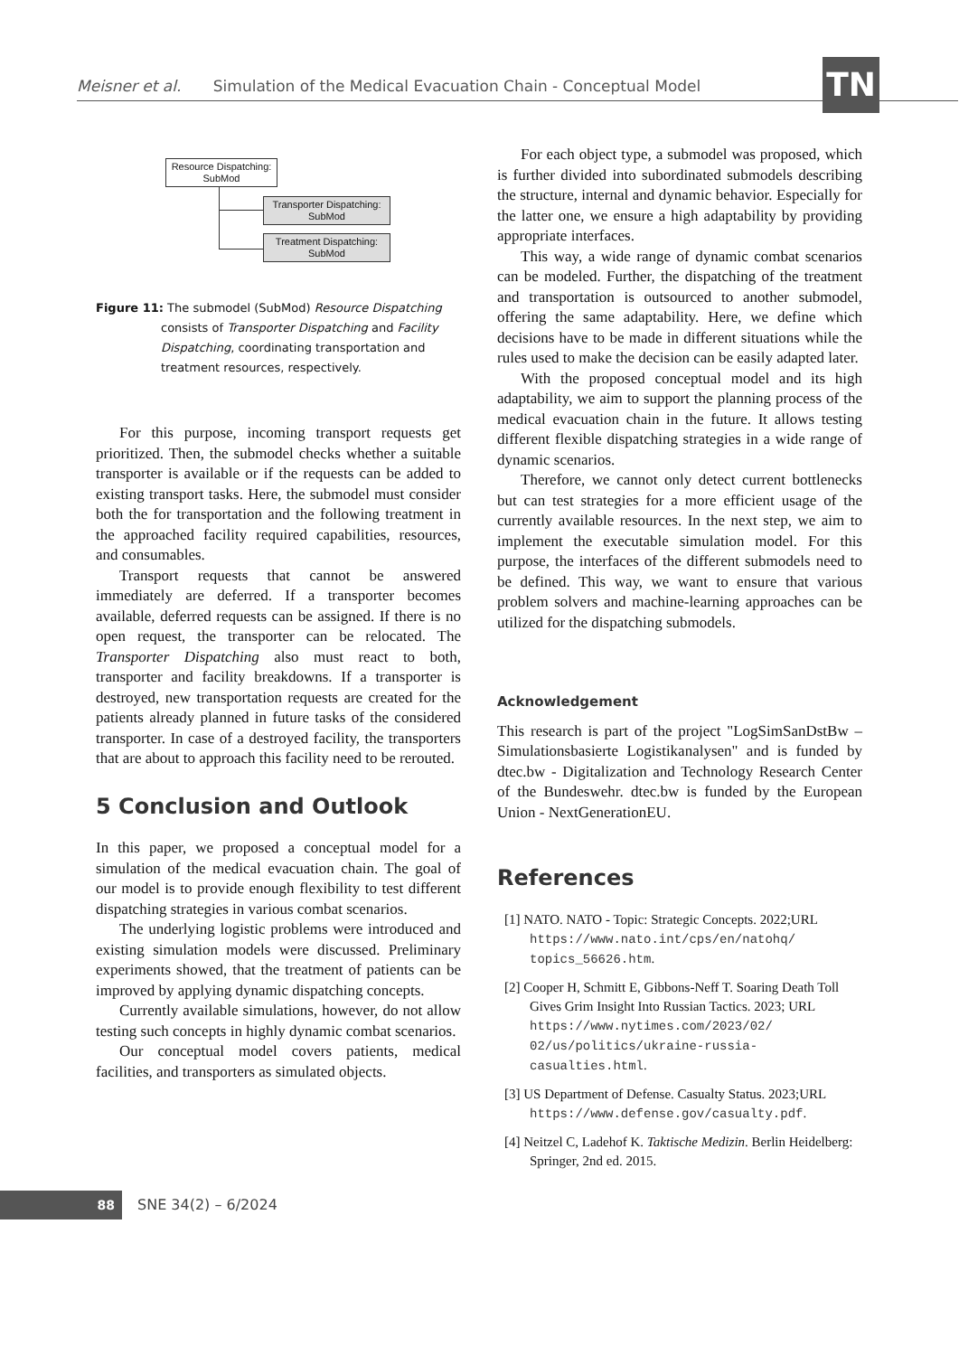Meisner et al. Simulation of the Medical Evacuation Chain - Conceptual Model TN
Resource Dispatching:
SubMod
Transporter Dispatching:
SubMod
Treatment Dispatching:
SubMod
Figure 11: The submodel (SubMod) Resource Dispatching consists of Transporter Dispatching and Facility Dispatching, coordinating transportation and treatment resources, respectively.
For this purpose, incoming transport requests get prioritized. Then, the submodel checks whether a suitable transporter is available or if the requests can be added to existing transport tasks. Here, the submodel must consider both the for transportation and the following treatment in the approached facility required capabilities, resources, and consumables.
Transport requests that cannot be answered immediately are deferred. If a transporter becomes available, deferred requests can be assigned. If there is no open request, the transporter can be relocated. The Transporter Dispatching also must react to both, transporter and facility breakdowns. If a transporter is destroyed, new transportation requests are created for the patients already planned in future tasks of the considered transporter. In case of a destroyed facility, the transporters that are about to approach this facility need to be rerouted.
5 Conclusion and Outlook
In this paper, we proposed a conceptual model for a simulation of the medical evacuation chain. The goal of our model is to provide enough flexibility to test different dispatching strategies in various combat scenarios.
The underlying logistic problems were introduced and existing simulation models were discussed. Preliminary experiments showed, that the treatment of patients can be improved by applying dynamic dispatching concepts.
Currently available simulations, however, do not allow testing such concepts in highly dynamic combat scenarios.
Our conceptual model covers patients, medical facilities, and transporters as simulated objects.
For each object type, a submodel was proposed, which is further divided into subordinated submodels describing the structure, internal and dynamic behavior. Especially for the latter one, we ensure a high adaptability by providing appropriate interfaces.
This way, a wide range of dynamic combat scenarios can be modeled. Further, the dispatching of the treatment and transportation is outsourced to another submodel, offering the same adaptability. Here, we define which decisions have to be made in different situations while the rules used to make the decision can be easily adapted later.
With the proposed conceptual model and its high adaptability, we aim to support the planning process of the medical evacuation chain in the future. It allows testing different flexible dispatching strategies in a wide range of dynamic scenarios.
Therefore, we cannot only detect current bottlenecks but can test strategies for a more efficient usage of the currently available resources. In the next step, we aim to implement the executable simulation model. For this purpose, the interfaces of the different submodels need to be defined. This way, we want to ensure that various problem solvers and machine-learning approaches can be utilized for the dispatching submodels.
Acknowledgement
This research is part of the project "LogSimSanDstBw – Simulationsbasierte Logistikanalysen" and is funded by dtec.bw - Digitalization and Technology Research Center of the Bundeswehr. dtec.bw is funded by the European Union - NextGenerationEU.
References
[1] NATO. NATO - Topic: Strategic Concepts. 2022;URL https://www.nato.int/cps/en/natohq/ topics_56626.htm.
[2] Cooper H, Schmitt E, Gibbons-Neff T. Soaring Death Toll Gives Grim Insight Into Russian Tactics. 2023; URL https://www.nytimes.com/2023/02/ 02/us/politics/ukraine-russia-casualties.html.
[3] US Department of Defense. Casualty Status. 2023;URL https://www.defense.gov/casualty.pdf.
[4] Neitzel C, Ladehof K. Taktische Medizin. Berlin Heidelberg: Springer, 2nd ed. 2015.
88 SNE 34(2) – 6/2024